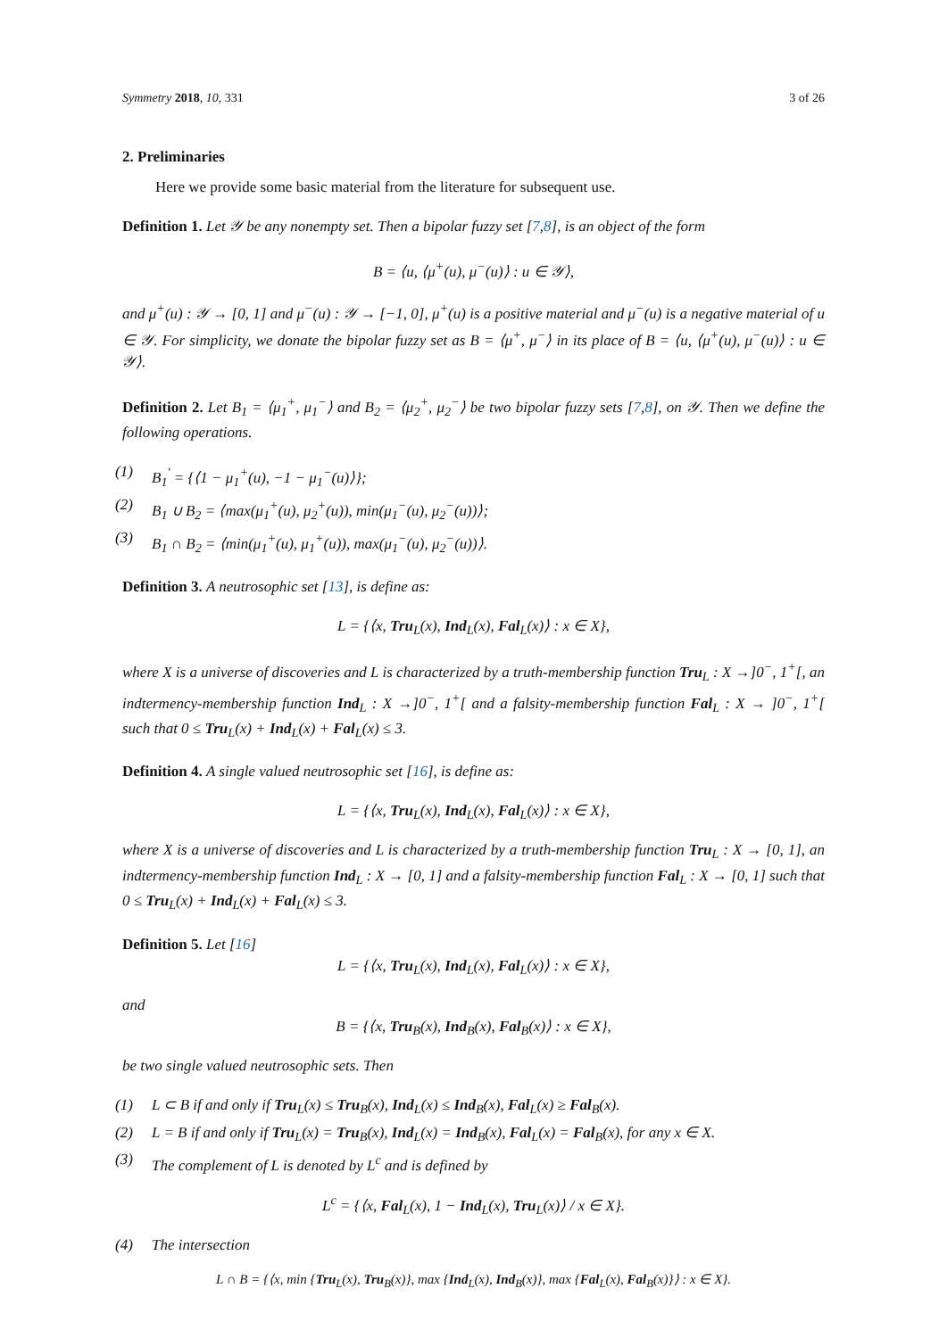Symmetry 2018, 10, 331 3 of 26
2. Preliminaries
Here we provide some basic material from the literature for subsequent use.
Definition 1. Let 𝒴 be any nonempty set. Then a bipolar fuzzy set [7,8], is an object of the form
B = ⟨u, ⟨μ<sup>+</sup>(u), μ<sup>−</sup>(u)⟩ : u ∈ 𝒴⟩,
and μ<sup>+</sup>(u) : 𝒴 → [0, 1] and μ<sup>−</sup>(u) : 𝒴 → [−1, 0], μ<sup>+</sup>(u) is a positive material and μ<sup>−</sup>(u) is a negative material of u ∈ 𝒴. For simplicity, we donate the bipolar fuzzy set as B = ⟨μ<sup>+</sup>, μ<sup>−</sup>⟩ in its place of B = ⟨u, ⟨μ<sup>+</sup>(u), μ<sup>−</sup>(u)⟩ : u ∈ 𝒴⟩.
Definition 2. Let B<sub>1</sub> = ⟨μ<sub>1</sub><sup>+</sup>, μ<sub>1</sub><sup>−</sup>⟩ and B<sub>2</sub> = ⟨μ<sub>2</sub><sup>+</sup>, μ<sub>2</sub><sup>−</sup>⟩ be two bipolar fuzzy sets [7,8], on 𝒴. Then we define the following operations.
(1) B<sub>1</sub><sup>′</sup> = {⟨1 − μ<sub>1</sub><sup>+</sup>(u), −1 − μ<sub>1</sub><sup>−</sup>(u)⟩};
(2) B<sub>1</sub> ∪ B<sub>2</sub> = ⟨max(μ<sub>1</sub><sup>+</sup>(u), μ<sub>2</sub><sup>+</sup>(u)), min(μ<sub>1</sub><sup>−</sup>(u), μ<sub>2</sub><sup>−</sup>(u))⟩;
(3) B<sub>1</sub> ∩ B<sub>2</sub> = ⟨min(μ<sub>1</sub><sup>+</sup>(u), μ<sub>1</sub><sup>+</sup>(u)), max(μ<sub>1</sub><sup>−</sup>(u), μ<sub>2</sub><sup>−</sup>(u))⟩.
Definition 3. A neutrosophic set [13], is define as:
L = {⟨x, Tru<sub>L</sub>(x), Ind<sub>L</sub>(x), Fal<sub>L</sub>(x)⟩ : x ∈ X},
where X is a universe of discoveries and L is characterized by a truth-membership function Tru<sub>L</sub> : X →]0<sup>−</sup>, 1<sup>+</sup>[, an indtermency-membership function Ind<sub>L</sub> : X →]0<sup>−</sup>, 1<sup>+</sup>[ and a falsity-membership function Fal<sub>L</sub> : X → ]0<sup>−</sup>, 1<sup>+</sup>[ such that 0 ≤ Tru<sub>L</sub>(x) + Ind<sub>L</sub>(x) + Fal<sub>L</sub>(x) ≤ 3.
Definition 4. A single valued neutrosophic set [16], is define as:
L = {⟨x, Tru<sub>L</sub>(x), Ind<sub>L</sub>(x), Fal<sub>L</sub>(x)⟩ : x ∈ X},
where X is a universe of discoveries and L is characterized by a truth-membership function Tru<sub>L</sub> : X → [0, 1], an indtermency-membership function Ind<sub>L</sub> : X → [0, 1] and a falsity-membership function Fal<sub>L</sub> : X → [0, 1] such that 0 ≤ Tru<sub>L</sub>(x) + Ind<sub>L</sub>(x) + Fal<sub>L</sub>(x) ≤ 3.
Definition 5. Let [16]
L = {⟨x, Tru<sub>L</sub>(x), Ind<sub>L</sub>(x), Fal<sub>L</sub>(x)⟩ : x ∈ X},
and
B = {⟨x, Tru<sub>B</sub>(x), Ind<sub>B</sub>(x), Fal<sub>B</sub>(x)⟩ : x ∈ X},
be two single valued neutrosophic sets. Then
(1) L ⊂ B if and only if Tru<sub>L</sub>(x) ≤ Tru<sub>B</sub>(x), Ind<sub>L</sub>(x) ≤ Ind<sub>B</sub>(x), Fal<sub>L</sub>(x) ≥ Fal<sub>B</sub>(x).
(2) L = B if and only if Tru<sub>L</sub>(x) = Tru<sub>B</sub>(x), Ind<sub>L</sub>(x) = Ind<sub>B</sub>(x), Fal<sub>L</sub>(x) = Fal<sub>B</sub>(x), for any x ∈ X.
(3) The complement of L is denoted by L<sup>c</sup> and is defined by
L<sup>c</sup> = {⟨x, Fal<sub>L</sub>(x), 1 − Ind<sub>L</sub>(x), Tru<sub>L</sub>(x)⟩ / x ∈ X}.
(4) The intersection
L ∩ B = {⟨x, min {Tru<sub>L</sub>(x), Tru<sub>B</sub>(x)}, max {Ind<sub>L</sub>(x), Ind<sub>B</sub>(x)}, max {Fal<sub>L</sub>(x), Fal<sub>B</sub>(x)}⟩ : x ∈ X}.